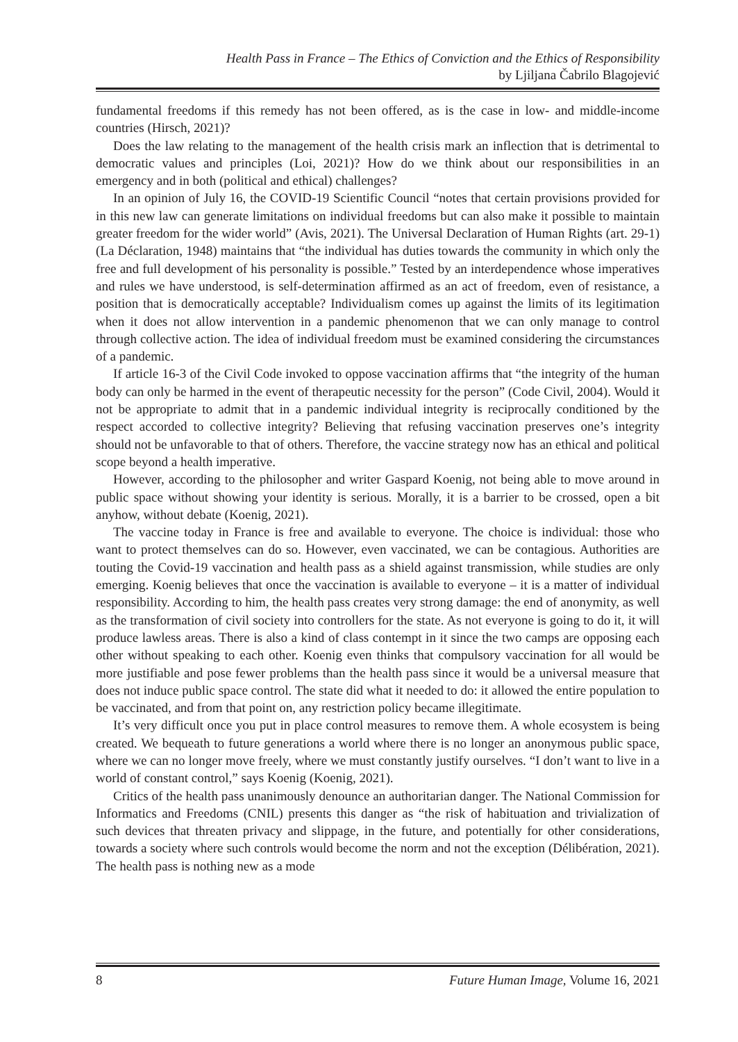Health Pass in France – The Ethics of Conviction and the Ethics of Responsibility
by Ljiljana Čabrilo Blagojević
fundamental freedoms if this remedy has not been offered, as is the case in low- and middle-income countries (Hirsch, 2021)?
Does the law relating to the management of the health crisis mark an inflection that is detrimental to democratic values and principles (Loi, 2021)? How do we think about our responsibilities in an emergency and in both (political and ethical) challenges?
In an opinion of July 16, the COVID-19 Scientific Council “notes that certain provisions provided for in this new law can generate limitations on individual freedoms but can also make it possible to maintain greater freedom for the wider world” (Avis, 2021). The Universal Declaration of Human Rights (art. 29-1) (La Déclaration, 1948) maintains that “the individual has duties towards the community in which only the free and full development of his personality is possible.” Tested by an interdependence whose imperatives and rules we have understood, is self-determination affirmed as an act of freedom, even of resistance, a position that is democratically acceptable? Individualism comes up against the limits of its legitimation when it does not allow intervention in a pandemic phenomenon that we can only manage to control through collective action. The idea of individual freedom must be examined considering the circumstances of a pandemic.
If article 16-3 of the Civil Code invoked to oppose vaccination affirms that “the integrity of the human body can only be harmed in the event of therapeutic necessity for the person” (Code Civil, 2004). Would it not be appropriate to admit that in a pandemic individual integrity is reciprocally conditioned by the respect accorded to collective integrity? Believing that refusing vaccination preserves one’s integrity should not be unfavorable to that of others. Therefore, the vaccine strategy now has an ethical and political scope beyond a health imperative.
However, according to the philosopher and writer Gaspard Koenig, not being able to move around in public space without showing your identity is serious. Morally, it is a barrier to be crossed, open a bit anyhow, without debate (Koenig, 2021).
The vaccine today in France is free and available to everyone. The choice is individual: those who want to protect themselves can do so. However, even vaccinated, we can be contagious. Authorities are touting the Covid-19 vaccination and health pass as a shield against transmission, while studies are only emerging. Koenig believes that once the vaccination is available to everyone – it is a matter of individual responsibility. According to him, the health pass creates very strong damage: the end of anonymity, as well as the transformation of civil society into controllers for the state. As not everyone is going to do it, it will produce lawless areas. There is also a kind of class contempt in it since the two camps are opposing each other without speaking to each other. Koenig even thinks that compulsory vaccination for all would be more justifiable and pose fewer problems than the health pass since it would be a universal measure that does not induce public space control. The state did what it needed to do: it allowed the entire population to be vaccinated, and from that point on, any restriction policy became illegitimate.
It’s very difficult once you put in place control measures to remove them. A whole ecosystem is being created. We bequeath to future generations a world where there is no longer an anonymous public space, where we can no longer move freely, where we must constantly justify ourselves. “I don’t want to live in a world of constant control,” says Koenig (Koenig, 2021).
Critics of the health pass unanimously denounce an authoritarian danger. The National Commission for Informatics and Freedoms (CNIL) presents this danger as “the risk of habituation and trivialization of such devices that threaten privacy and slippage, in the future, and potentially for other considerations, towards a society where such controls would become the norm and not the exception (Délibération, 2021). The health pass is nothing new as a mode
8 Future Human Image, Volume 16, 2021